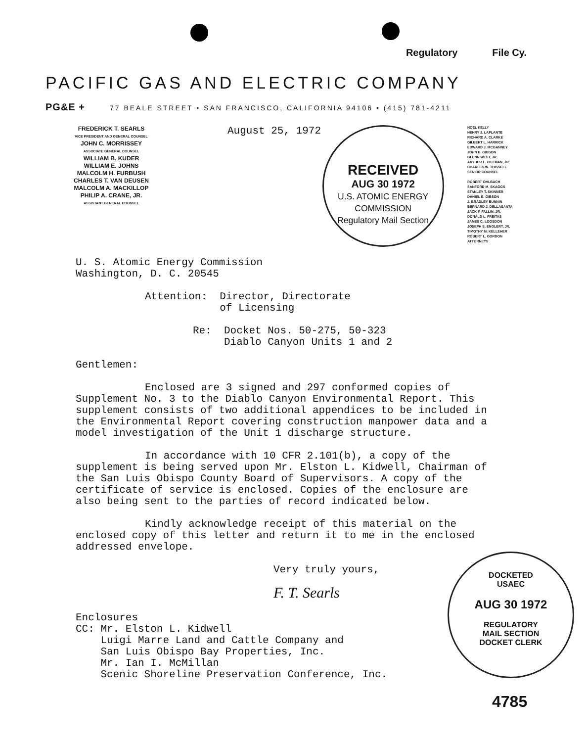Regulatory File Cy.
PACIFIC GAS AND ELECTRIC COMPANY
PG&E + 77 BEALE STREET • SAN FRANCISCO, CALIFORNIA 94106 • (415) 781-4211
FREDERICK T. SEARLS
VICE PRESIDENT AND GENERAL COUNSEL
JOHN C. MORRISSEY
ASSOCIATE GENERAL COUNSEL
WILLIAM B. KUDER
WILLIAM E. JOHNS
MALCOLM H. FURBUSH
CHARLES T. VAN DEUSEN
MALCOLM A. MACKILLOP
PHILIP A. CRANE, JR.
ASSISTANT GENERAL COUNSEL
August 25, 1972
RECEIVED
AUG 30 1972
U.S. ATOMIC ENERGY COMMISSION
Regulatory Mail Section
NOEL KELLY
HENRY J. LAPLANTE
RICHARD A. CLARKE
GILBERT L. HARRICK
EDWARD J. MCGANNEY
JOHN B. GIBSON
GLENN WEST, JR.
ARTHUR L. HILLMAN, JR.
CHARLES W. THISSELL
SENIOR COUNSEL
ROBERT OHLBACH
SANFORD M. SKAGGS
STANLEY T. SKINNER
DANIEL E. GIBSON
J. BRADLEY BUNNIN
BERNARD J. DELLASANTA
JACK F. FALLIN, JR.
DONALD L. FREITAS
JAMES C. LOOSDON
JOSEPH S. ENGLERT, JR.
TIMOTHY M. KELLEHER
ROBERT L. GORDON
ATTORNEYS
U. S. Atomic Energy Commission
Washington, D. C. 20545
Attention: Director, Directorate
of Licensing
Re: Docket Nos. 50-275, 50-323
Diablo Canyon Units 1 and 2
Gentlemen:
Enclosed are 3 signed and 297 conformed copies of Supplement No. 3 to the Diablo Canyon Environmental Report. This supplement consists of two additional appendices to be included in the Environmental Report covering construction manpower data and a model investigation of the Unit 1 discharge structure.
In accordance with 10 CFR 2.101(b), a copy of the supplement is being served upon Mr. Elston L. Kidwell, Chairman of the San Luis Obispo County Board of Supervisors. A copy of the certificate of service is enclosed. Copies of the enclosure are also being sent to the parties of record indicated below.
Kindly acknowledge receipt of this material on the enclosed copy of this letter and return it to me in the enclosed addressed envelope.
Very truly yours,
F. T. Searls
Enclosures
CC: Mr. Elston L. Kidwell
Luigi Marre Land and Cattle Company and
San Luis Obispo Bay Properties, Inc.
Mr. Ian I. McMillan
Scenic Shoreline Preservation Conference, Inc.
DOCKETED
USAEC
AUG 30 1972
REGULATORY
MAIL SECTION
DOCKET CLERK
4785